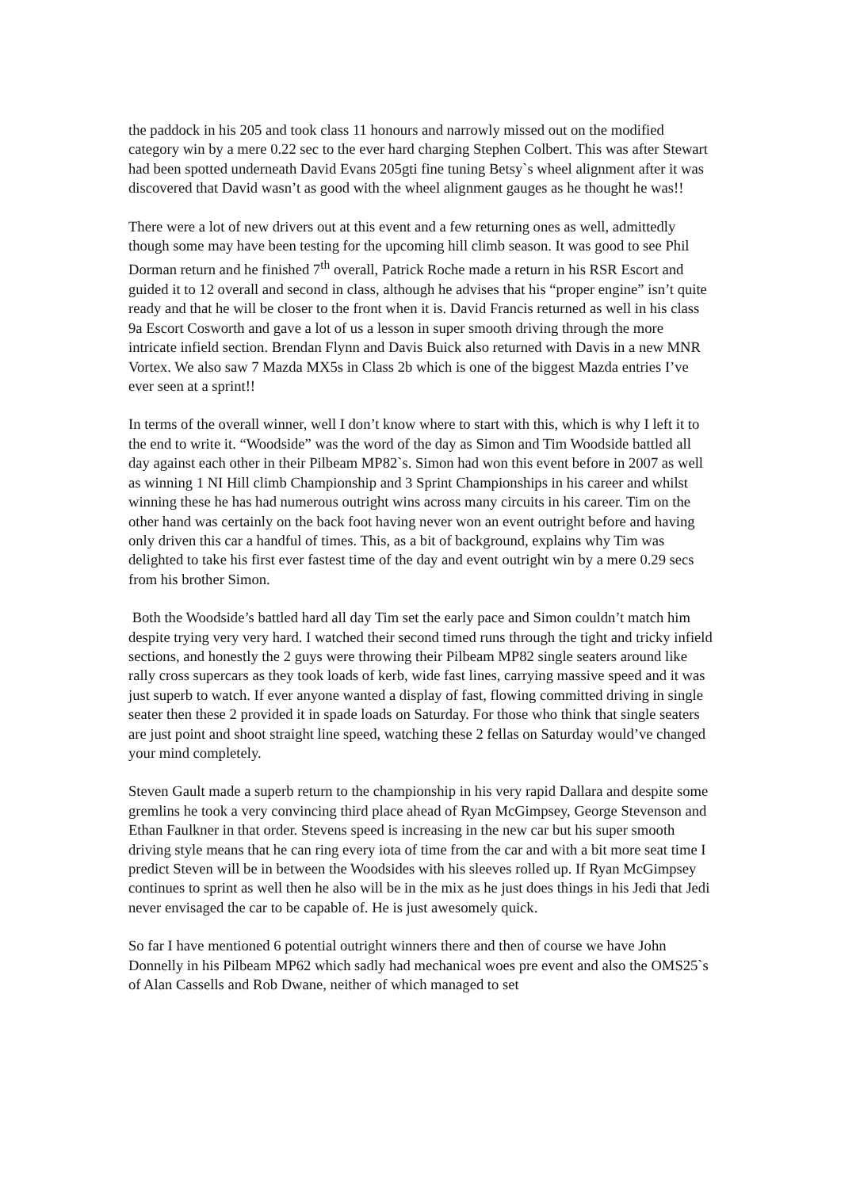the paddock in his 205 and took class 11 honours and narrowly missed out on the modified category win by a mere 0.22 sec to the ever hard charging Stephen Colbert. This was after Stewart had been spotted underneath David Evans 205gti fine tuning Betsy`s wheel alignment after it was discovered that David wasn’t as good with the wheel alignment gauges as he thought he was!!
There were a lot of new drivers out at this event and a few returning ones as well, admittedly though some may have been testing for the upcoming hill climb season. It was good to see Phil Dorman return and he finished 7<sup>th</sup> overall, Patrick Roche made a return in his RSR Escort and guided it to 12 overall and second in class, although he advises that his “proper engine” isn’t quite ready and that he will be closer to the front when it is. David Francis returned as well in his class 9a Escort Cosworth and gave a lot of us a lesson in super smooth driving through the more intricate infield section. Brendan Flynn and Davis Buick also returned with Davis in a new MNR Vortex. We also saw 7 Mazda MX5s in Class 2b which is one of the biggest Mazda entries I’ve ever seen at a sprint!!
In terms of the overall winner, well I don’t know where to start with this, which is why I left it to the end to write it. “Woodside” was the word of the day as Simon and Tim Woodside battled all day against each other in their Pilbeam MP82`s. Simon had won this event before in 2007 as well as winning 1 NI Hill climb Championship and 3 Sprint Championships in his career and whilst winning these he has had numerous outright wins across many circuits in his career. Tim on the other hand was certainly on the back foot having never won an event outright before and having only driven this car a handful of times. This, as a bit of background, explains why Tim was delighted to take his first ever fastest time of the day and event outright win by a mere 0.29 secs from his brother Simon.
Both the Woodside’s battled hard all day Tim set the early pace and Simon couldn’t match him despite trying very very hard. I watched their second timed runs through the tight and tricky infield sections, and honestly the 2 guys were throwing their Pilbeam MP82 single seaters around like rally cross supercars as they took loads of kerb, wide fast lines, carrying massive speed and it was just superb to watch. If ever anyone wanted a display of fast, flowing committed driving in single seater then these 2 provided it in spade loads on Saturday. For those who think that single seaters are just point and shoot straight line speed, watching these 2 fellas on Saturday would’ve changed your mind completely.
Steven Gault made a superb return to the championship in his very rapid Dallara and despite some gremlins he took a very convincing third place ahead of Ryan McGimpsey, George Stevenson and Ethan Faulkner in that order. Stevens speed is increasing in the new car but his super smooth driving style means that he can ring every iota of time from the car and with a bit more seat time I predict Steven will be in between the Woodsides with his sleeves rolled up. If Ryan McGimpsey continues to sprint as well then he also will be in the mix as he just does things in his Jedi that Jedi never envisaged the car to be capable of. He is just awesomely quick.
So far I have mentioned 6 potential outright winners there and then of course we have John Donnelly in his Pilbeam MP62 which sadly had mechanical woes pre event and also the OMS25`s of Alan Cassells and Rob Dwane, neither of which managed to set